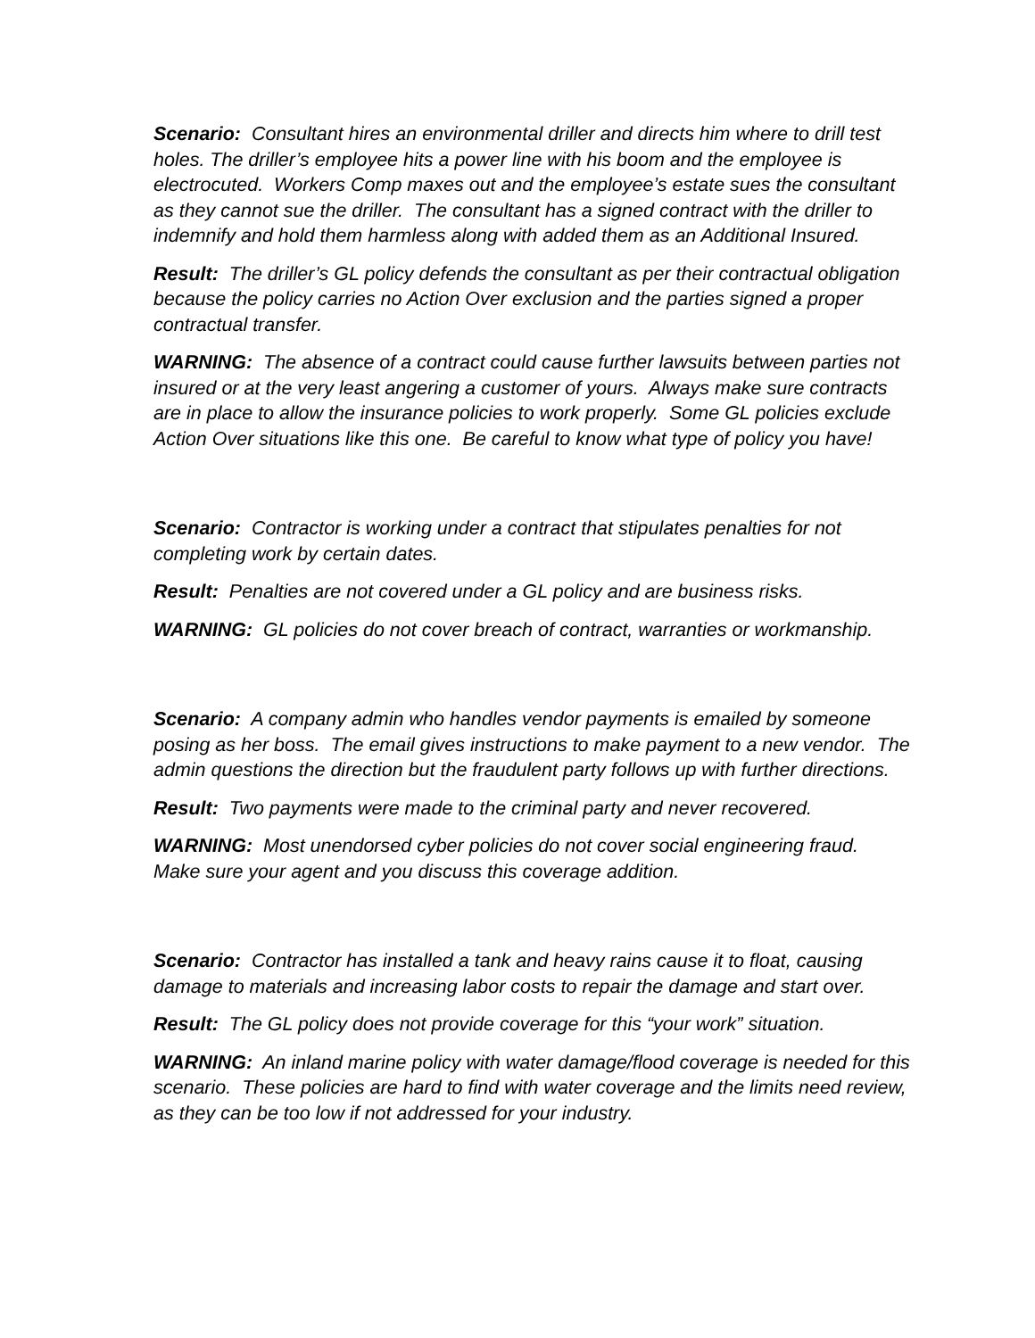Scenario: Consultant hires an environmental driller and directs him where to drill test holes. The driller’s employee hits a power line with his boom and the employee is electrocuted. Workers Comp maxes out and the employee’s estate sues the consultant as they cannot sue the driller. The consultant has a signed contract with the driller to indemnify and hold them harmless along with added them as an Additional Insured.
Result: The driller’s GL policy defends the consultant as per their contractual obligation because the policy carries no Action Over exclusion and the parties signed a proper contractual transfer.
WARNING: The absence of a contract could cause further lawsuits between parties not insured or at the very least angering a customer of yours. Always make sure contracts are in place to allow the insurance policies to work properly. Some GL policies exclude Action Over situations like this one. Be careful to know what type of policy you have!
Scenario: Contractor is working under a contract that stipulates penalties for not completing work by certain dates.
Result: Penalties are not covered under a GL policy and are business risks.
WARNING: GL policies do not cover breach of contract, warranties or workmanship.
Scenario: A company admin who handles vendor payments is emailed by someone posing as her boss. The email gives instructions to make payment to a new vendor. The admin questions the direction but the fraudulent party follows up with further directions.
Result: Two payments were made to the criminal party and never recovered.
WARNING: Most unendorsed cyber policies do not cover social engineering fraud. Make sure your agent and you discuss this coverage addition.
Scenario: Contractor has installed a tank and heavy rains cause it to float, causing damage to materials and increasing labor costs to repair the damage and start over.
Result: The GL policy does not provide coverage for this “your work” situation.
WARNING: An inland marine policy with water damage/flood coverage is needed for this scenario. These policies are hard to find with water coverage and the limits need review, as they can be too low if not addressed for your industry.